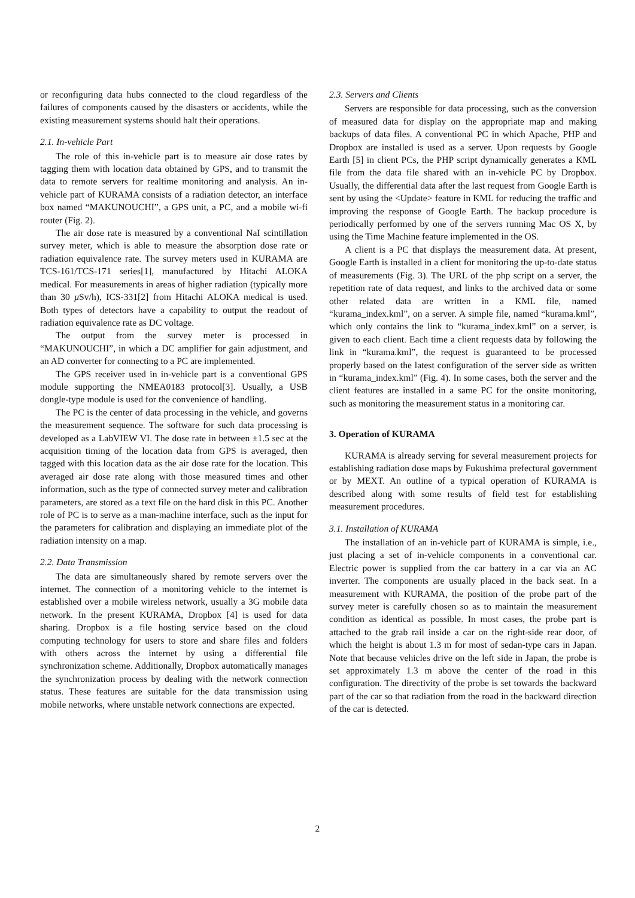or reconfiguring data hubs connected to the cloud regardless of the failures of components caused by the disasters or accidents, while the existing measurement systems should halt their operations.
2.1. In-vehicle Part
The role of this in-vehicle part is to measure air dose rates by tagging them with location data obtained by GPS, and to transmit the data to remote servers for realtime monitoring and analysis. An in-vehicle part of KURAMA consists of a radiation detector, an interface box named “MAKUNOUCHI”, a GPS unit, a PC, and a mobile wi-fi router (Fig. 2).
The air dose rate is measured by a conventional NaI scintillation survey meter, which is able to measure the absorption dose rate or radiation equivalence rate. The survey meters used in KURAMA are TCS-161/TCS-171 series[1], manufactured by Hitachi ALOKA medical. For measurements in areas of higher radiation (typically more than 30 μ Sv/h), ICS-331[2] from Hitachi ALOKA medical is used. Both types of detectors have a capability to output the readout of radiation equivalence rate as DC voltage.
The output from the survey meter is processed in “MAKUNOUCHI”, in which a DC amplifier for gain adjustment, and an AD converter for connecting to a PC are implemented.
The GPS receiver used in in-vehicle part is a conventional GPS module supporting the NMEA0183 protocol[3]. Usually, a USB dongle-type module is used for the convenience of handling.
The PC is the center of data processing in the vehicle, and governs the measurement sequence. The software for such data processing is developed as a LabVIEW VI. The dose rate in between ±1.5 sec at the acquisition timing of the location data from GPS is averaged, then tagged with this location data as the air dose rate for the location. This averaged air dose rate along with those measured times and other information, such as the type of connected survey meter and calibration parameters, are stored as a text file on the hard disk in this PC. Another role of PC is to serve as a man-machine interface, such as the input for the parameters for calibration and displaying an immediate plot of the radiation intensity on a map.
2.2. Data Transmission
The data are simultaneously shared by remote servers over the internet. The connection of a monitoring vehicle to the internet is established over a mobile wireless network, usually a 3G mobile data network. In the present KURAMA, Dropbox [4] is used for data sharing. Dropbox is a file hosting service based on the cloud computing technology for users to store and share files and folders with others across the internet by using a differential file synchronization scheme. Additionally, Dropbox automatically manages the synchronization process by dealing with the network connection status. These features are suitable for the data transmission using mobile networks, where unstable network connections are expected.
2.3. Servers and Clients
Servers are responsible for data processing, such as the conversion of measured data for display on the appropriate map and making backups of data files. A conventional PC in which Apache, PHP and Dropbox are installed is used as a server. Upon requests by Google Earth [5] in client PCs, the PHP script dynamically generates a KML file from the data file shared with an in-vehicle PC by Dropbox. Usually, the differential data after the last request from Google Earth is sent by using the <Update> feature in KML for reducing the traffic and improving the response of Google Earth. The backup procedure is periodically performed by one of the servers running Mac OS X, by using the Time Machine feature implemented in the OS.
A client is a PC that displays the measurement data. At present, Google Earth is installed in a client for monitoring the up-to-date status of measurements (Fig. 3). The URL of the php script on a server, the repetition rate of data request, and links to the archived data or some other related data are written in a KML file, named “kurama_index.kml”, on a server. A simple file, named “kurama.kml”, which only contains the link to “kurama_index.kml” on a server, is given to each client. Each time a client requests data by following the link in “kurama.kml”, the request is guaranteed to be processed properly based on the latest configuration of the server side as written in “kurama_index.kml” (Fig. 4). In some cases, both the server and the client features are installed in a same PC for the onsite monitoring, such as monitoring the measurement status in a monitoring car.
3. Operation of KURAMA
KURAMA is already serving for several measurement projects for establishing radiation dose maps by Fukushima prefectural government or by MEXT. An outline of a typical operation of KURAMA is described along with some results of field test for establishing measurement procedures.
3.1. Installation of KURAMA
The installation of an in-vehicle part of KURAMA is simple, i.e., just placing a set of in-vehicle components in a conventional car. Electric power is supplied from the car battery in a car via an AC inverter. The components are usually placed in the back seat. In a measurement with KURAMA, the position of the probe part of the survey meter is carefully chosen so as to maintain the measurement condition as identical as possible. In most cases, the probe part is attached to the grab rail inside a car on the right-side rear door, of which the height is about 1.3 m for most of sedan-type cars in Japan. Note that because vehicles drive on the left side in Japan, the probe is set approximately 1.3 m above the center of the road in this configuration. The directivity of the probe is set towards the backward part of the car so that radiation from the road in the backward direction of the car is detected.
2